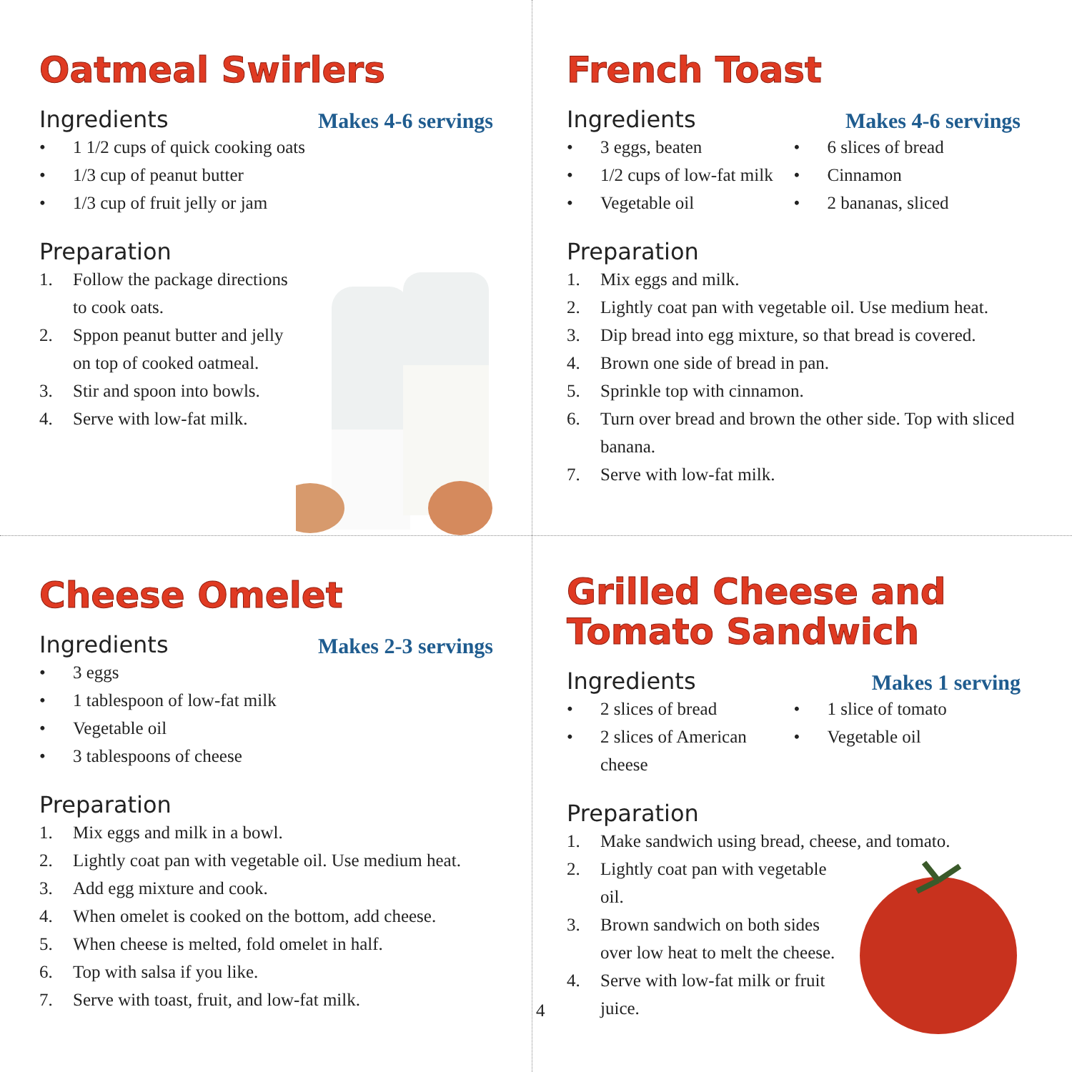Oatmeal Swirlers
Ingredients
Makes 4-6 servings
• 1 1/2 cups of quick cooking oats
• 1/3 cup of peanut butter
• 1/3 cup of fruit jelly or jam
Preparation
1. Follow the package directions to cook oats.
2. Sppon peanut butter and jelly on top of cooked oatmeal.
3. Stir and spoon into bowls.
4. Serve with low-fat milk.
French Toast
Ingredients
Makes 4-6 servings
• 3 eggs, beaten
• 1/2 cups of low-fat milk
• Vegetable oil
• 6 slices of bread
• Cinnamon
• 2 bananas, sliced
Preparation
1. Mix eggs and milk.
2. Lightly coat pan with vegetable oil. Use medium heat.
3. Dip bread into egg mixture, so that bread is covered.
4. Brown one side of bread in pan.
5. Sprinkle top with cinnamon.
6. Turn over bread and brown the other side. Top with sliced banana.
7. Serve with low-fat milk.
Cheese Omelet
Ingredients
Makes 2-3 servings
• 3 eggs
• 1 tablespoon of low-fat milk
• Vegetable oil
• 3 tablespoons of cheese
Preparation
1. Mix eggs and milk in a bowl.
2. Lightly coat pan with vegetable oil. Use medium heat.
3. Add egg mixture and cook.
4. When omelet is cooked on the bottom, add cheese.
5. When cheese is melted, fold omelet in half.
6. Top with salsa if you like.
7. Serve with toast, fruit, and low-fat milk.
4
Grilled Cheese and Tomato Sandwich
Ingredients
Makes 1 serving
• 2 slices of bread
• 2 slices of American cheese
• 1 slice of tomato
• Vegetable oil
Preparation
1. Make sandwich using bread, cheese, and tomato.
2. Lightly coat pan with vegetable oil.
3. Brown sandwich on both sides over low heat to melt the cheese.
4. Serve with low-fat milk or fruit juice.